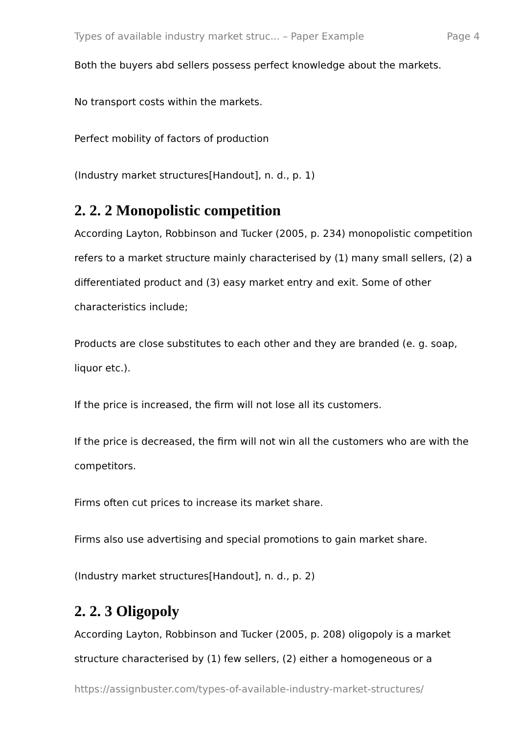Types of available industry market struc... – Paper Example Page 4
Both the buyers abd sellers possess perfect knowledge about the markets.
No transport costs within the markets.
Perfect mobility of factors of production
(Industry market structures[Handout], n. d., p. 1)
2. 2. 2 Monopolistic competition
According Layton, Robbinson and Tucker (2005, p. 234) monopolistic competition refers to a market structure mainly characterised by (1) many small sellers, (2) a differentiated product and (3) easy market entry and exit. Some of other characteristics include;
Products are close substitutes to each other and they are branded (e. g. soap, liquor etc.).
If the price is increased, the firm will not lose all its customers.
If the price is decreased, the firm will not win all the customers who are with the competitors.
Firms often cut prices to increase its market share.
Firms also use advertising and special promotions to gain market share.
(Industry market structures[Handout], n. d., p. 2)
2. 2. 3 Oligopoly
According Layton, Robbinson and Tucker (2005, p. 208) oligopoly is a market structure characterised by (1) few sellers, (2) either a homogeneous or a
https://assignbuster.com/types-of-available-industry-market-structures/